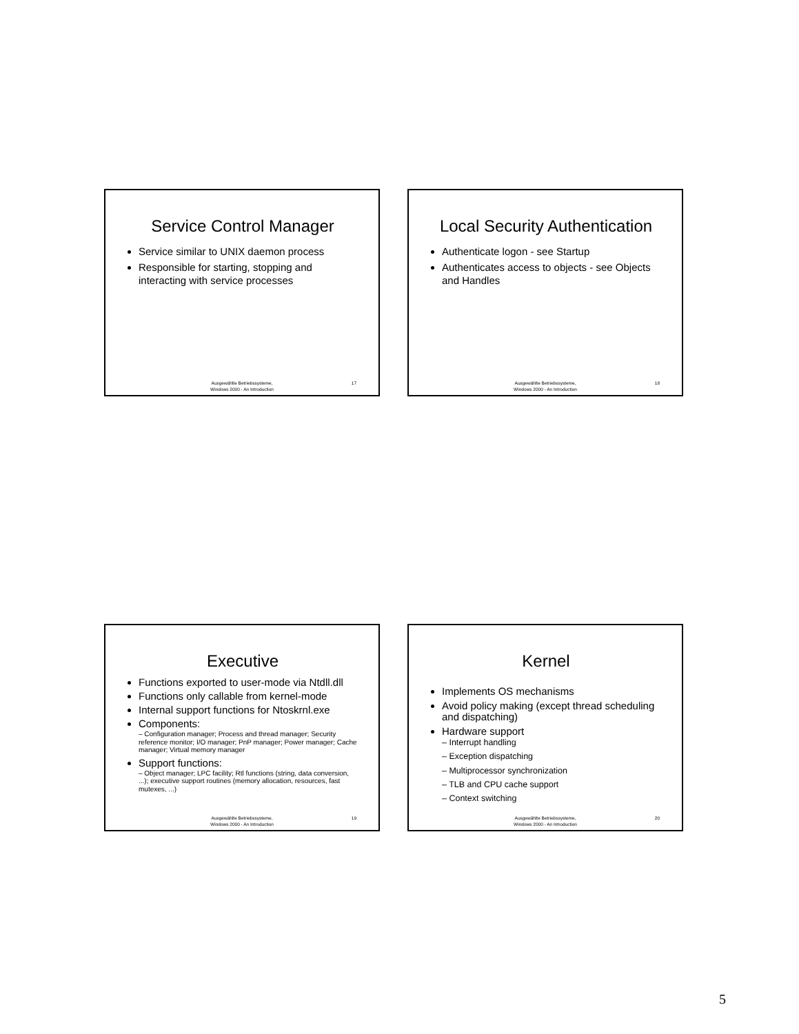Service Control Manager
Service similar to UNIX daemon process
Responsible for starting, stopping and interacting with service processes
Ausgewählte Betriebssysteme,
Windows 2000 - An Introduction
17
Local Security Authentication
Authenticate logon - see Startup
Authenticates access to objects - see Objects and Handles
Ausgewählte Betriebssysteme,
Windows 2000 - An Introduction
18
Executive
Functions exported to user-mode via Ntdll.dll
Functions only callable from kernel-mode
Internal support functions for Ntoskrnl.exe
Components:
– Configuration manager; Process and thread manager; Security reference monitor; I/O manager; PnP manager; Power manager; Cache manager; Virtual memory manager
Support functions:
– Object manager; LPC facility; Rtl functions (string, data conversion, ...); executive support routines (memory allocation, resources, fast mutexes, ...)
Ausgewählte Betriebssysteme,
Windows 2000 - An Introduction
19
Kernel
Implements OS mechanisms
Avoid policy making (except thread scheduling and dispatching)
Hardware support
– Interrupt handling
– Exception dispatching
– Multiprocessor synchronization
– TLB and CPU cache support
– Context switching
Ausgewählte Betriebssysteme,
Windows 2000 - An Introduction
20
5